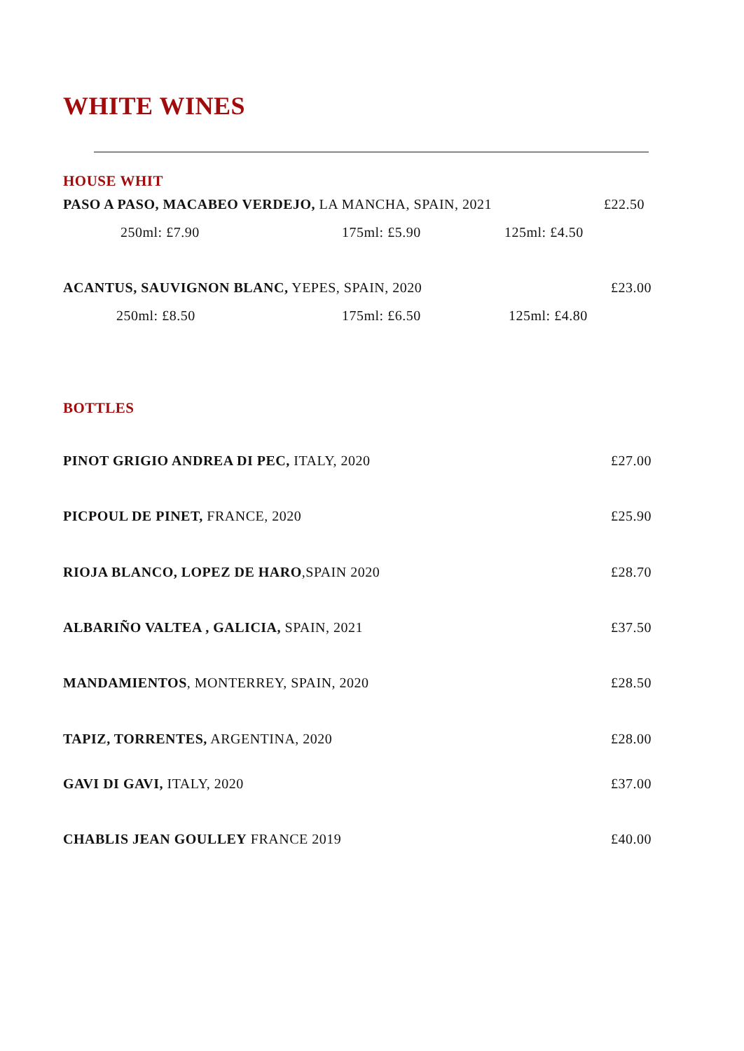WHITE WINES
HOUSE WHIT
PASO A PASO, MACABEO VERDEJO, LA MANCHA, SPAIN, 2021 £22.50
250ml: £7.90 175ml: £5.90 125ml: £4.50
ACANTUS, SAUVIGNON BLANC, YEPES, SPAIN, 2020 £23.00
250ml: £8.50 175ml: £6.50 125ml: £4.80
BOTTLES
PINOT GRIGIO ANDREA DI PEC, ITALY, 2020 £27.00
PICPOUL DE PINET, FRANCE, 2020 £25.90
RIOJA BLANCO, LOPEZ DE HARO,SPAIN 2020 £28.70
ALBARIÑO VALTEA , GALICIA, SPAIN, 2021 £37.50
MANDAMIENTOS, MONTERREY, SPAIN, 2020 £28.50
TAPIZ, TORRENTES, ARGENTINA, 2020 £28.00
GAVI DI GAVI, ITALY, 2020 £37.00
CHABLIS JEAN GOULLEY FRANCE 2019 £40.00